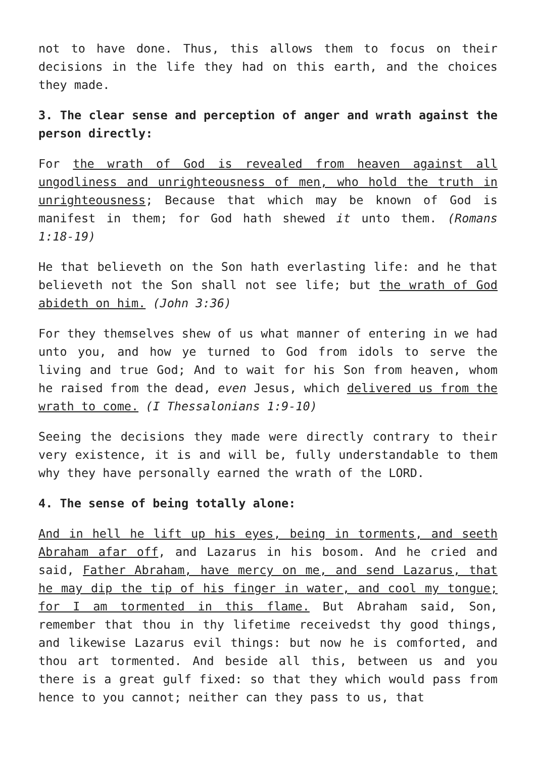not to have done. Thus, this allows them to focus on their decisions in the life they had on this earth, and the choices they made.
3. The clear sense and perception of anger and wrath against the person directly:
For the wrath of God is revealed from heaven against all ungodliness and unrighteousness of men, who hold the truth in unrighteousness; Because that which may be known of God is manifest in them; for God hath shewed it unto them. (Romans 1:18-19)
He that believeth on the Son hath everlasting life: and he that believeth not the Son shall not see life; but the wrath of God abideth on him. (John 3:36)
For they themselves shew of us what manner of entering in we had unto you, and how ye turned to God from idols to serve the living and true God; And to wait for his Son from heaven, whom he raised from the dead, even Jesus, which delivered us from the wrath to come. (I Thessalonians 1:9-10)
Seeing the decisions they made were directly contrary to their very existence, it is and will be, fully understandable to them why they have personally earned the wrath of the LORD.
4. The sense of being totally alone:
And in hell he lift up his eyes, being in torments, and seeth Abraham afar off, and Lazarus in his bosom. And he cried and said, Father Abraham, have mercy on me, and send Lazarus, that he may dip the tip of his finger in water, and cool my tongue; for I am tormented in this flame. But Abraham said, Son, remember that thou in thy lifetime receivedst thy good things, and likewise Lazarus evil things: but now he is comforted, and thou art tormented. And beside all this, between us and you there is a great gulf fixed: so that they which would pass from hence to you cannot; neither can they pass to us, that